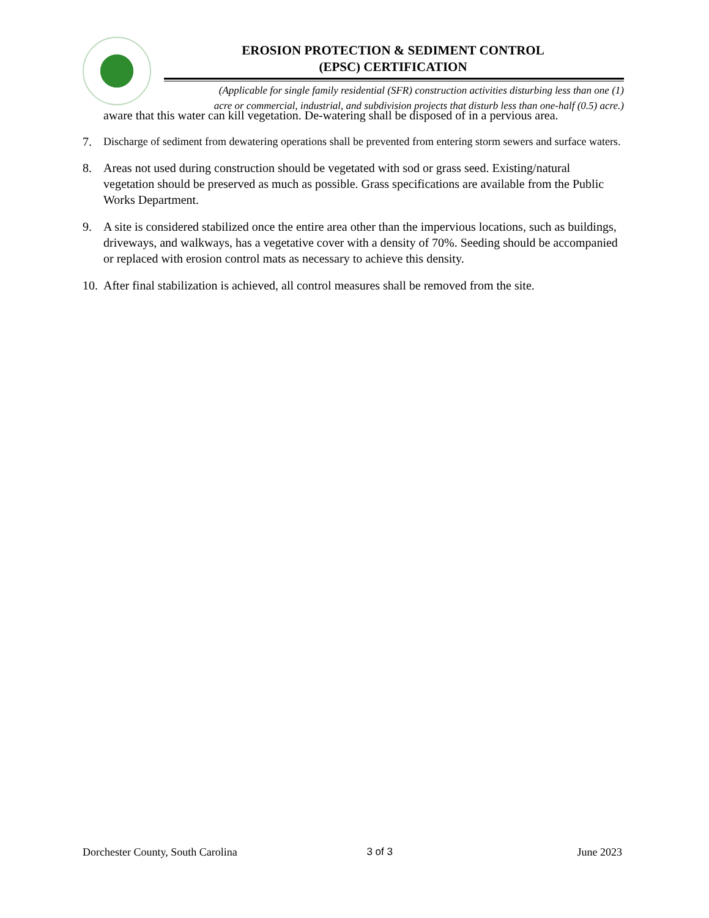EROSION PROTECTION & SEDIMENT CONTROL
(EPSC) CERTIFICATION
(Applicable for single family residential (SFR) construction activities disturbing less than one (1)
acre or commercial, industrial, and subdivision projects that disturb less than one-half (0.5) acre.)
aware that this water can kill vegetation. De-watering shall be disposed of in a pervious area.
7. Discharge of sediment from dewatering operations shall be prevented from entering storm sewers and surface waters.
8. Areas not used during construction should be vegetated with sod or grass seed. Existing/natural vegetation should be preserved as much as possible. Grass specifications are available from the Public Works Department.
9. A site is considered stabilized once the entire area other than the impervious locations, such as buildings, driveways, and walkways, has a vegetative cover with a density of 70%. Seeding should be accompanied or replaced with erosion control mats as necessary to achieve this density.
10. After final stabilization is achieved, all control measures shall be removed from the site.
Dorchester County, South Carolina 3 of 3 June 2023